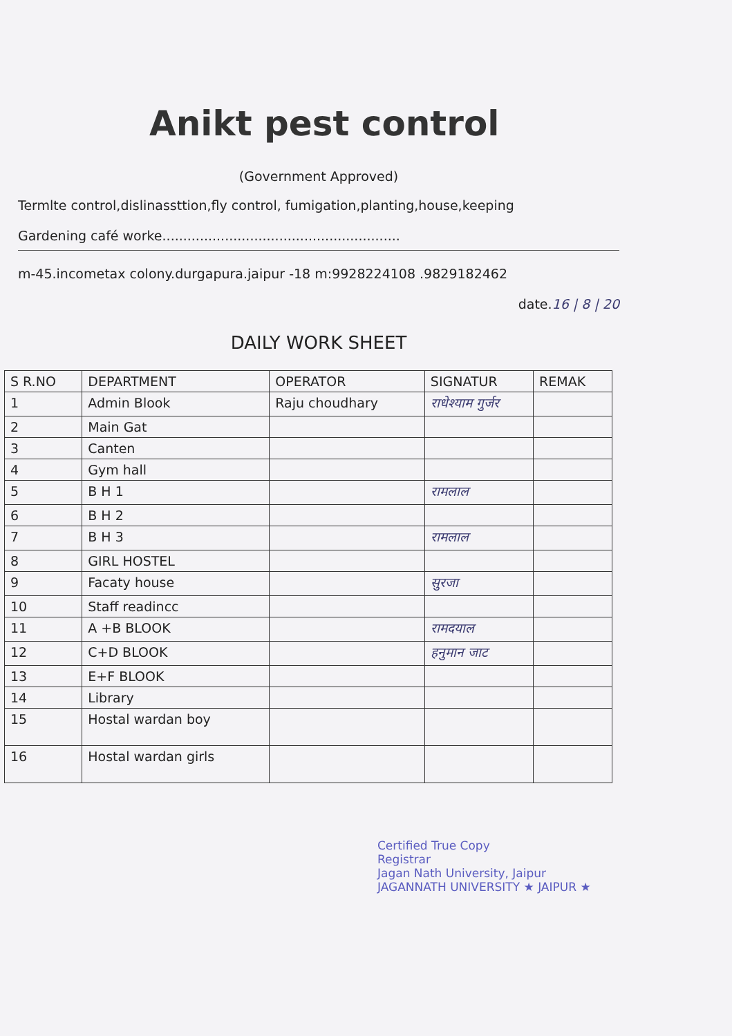Anikt pest control
(Government Approved)
Termlte control,dislinassttion,fly control, fumigation,planting,house,keeping
Gardening café worke.........................................................
m-45.incometax colony.durgapura.jaipur -18 m:9928224108 .9829182462
date.16 | 8 | 20
DAILY WORK SHEET
| S R.NO | DEPARTMENT | OPERATOR | SIGNATUR | REMAK |
| --- | --- | --- | --- | --- |
| 1 | Admin Blook | Raju choudhary | राधेश्याम गुर्जर | |
| 2 | Main Gat | | | |
| 3 | Canten | | | |
| 4 | Gym hall | | | |
| 5 | B H 1 | | रामलाल | |
| 6 | B H 2 | | | |
| 7 | B H 3 | | रामलाल | |
| 8 | GIRL HOSTEL | | | |
| 9 | Facaty house | | सुरजा | |
| 10 | Staff readincc | | | |
| 11 | A +B BLOOK | | रामदयाल | |
| 12 | C+D BLOOK | | हनुमान जाट | |
| 13 | E+F BLOOK | | | |
| 14 | Library | | | |
| 15 | Hostal wardan boy | | | |
| 16 | Hostal wardan girls | | | |
Certified True Copy
Registrar
Jagan Nath University, Jaipur
JAGANNATH UNIVERSITY ★ JAIPUR ★